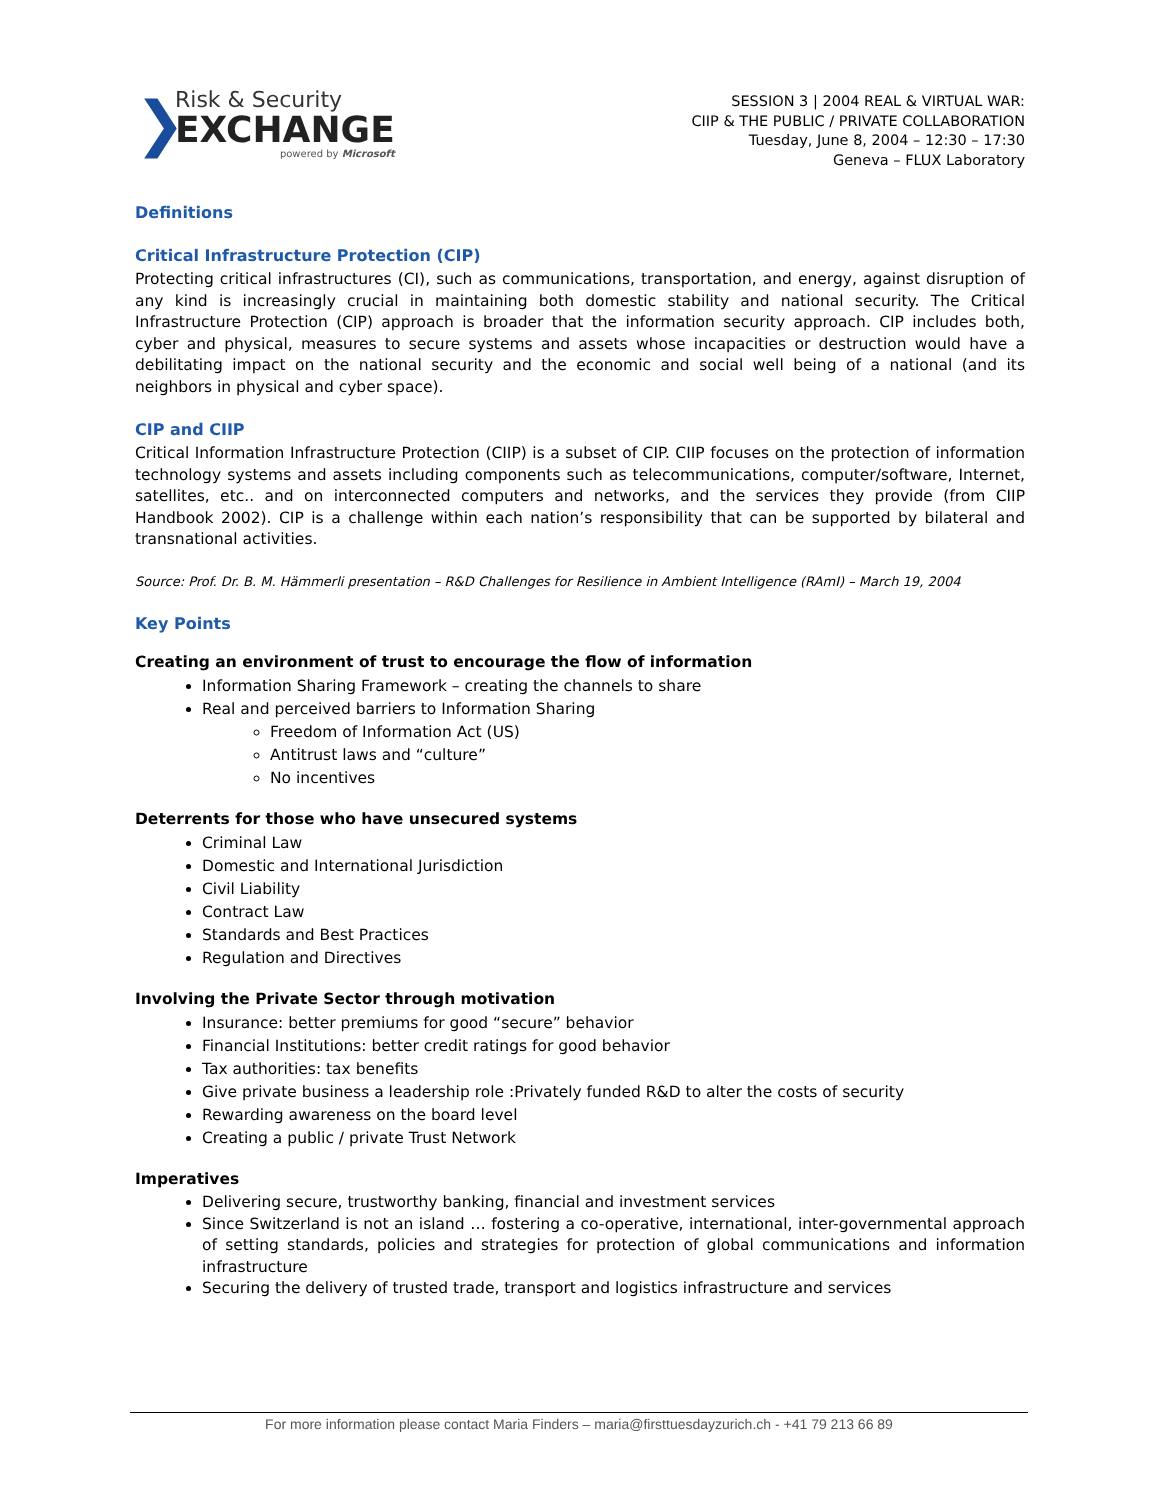❯
Risk & Security
EXCHANGE
powered by Microsoft
SESSION 3 | 2004 REAL & VIRTUAL WAR:
CIIP & THE PUBLIC / PRIVATE COLLABORATION
Tuesday, June 8, 2004 – 12:30 – 17:30
Geneva – FLUX Laboratory
Definitions
Critical Infrastructure Protection (CIP)
Protecting critical infrastructures (CI), such as communications, transportation, and energy, against disruption of any kind is increasingly crucial in maintaining both domestic stability and national security. The Critical Infrastructure Protection (CIP) approach is broader that the information security approach. CIP includes both, cyber and physical, measures to secure systems and assets whose incapacities or destruction would have a debilitating impact on the national security and the economic and social well being of a national (and its neighbors in physical and cyber space).
CIP and CIIP
Critical Information Infrastructure Protection (CIIP) is a subset of CIP. CIIP focuses on the protection of information technology systems and assets including components such as telecommunications, computer/software, Internet, satellites, etc.. and on interconnected computers and networks, and the services they provide (from CIIP Handbook 2002). CIP is a challenge within each nation’s responsibility that can be supported by bilateral and transnational activities.
Source: Prof. Dr. B. M. Hämmerli presentation – R&D Challenges for Resilience in Ambient Intelligence (RAmI) – March 19, 2004
Key Points
Creating an environment of trust to encourage the flow of information
Information Sharing Framework – creating the channels to share
Real and perceived barriers to Information Sharing
Freedom of Information Act (US)
Antitrust laws and “culture”
No incentives
Deterrents for those who have unsecured systems
Criminal Law
Domestic and International Jurisdiction
Civil Liability
Contract Law
Standards and Best Practices
Regulation and Directives
Involving the Private Sector through motivation
Insurance: better premiums for good “secure” behavior
Financial Institutions: better credit ratings for good behavior
Tax authorities: tax benefits
Give private business a leadership role :Privately funded R&D to alter the costs of security
Rewarding awareness on the board level
Creating a public / private Trust Network
Imperatives
Delivering secure, trustworthy banking, financial and investment services
Since Switzerland is not an island … fostering a co-operative, international, inter-governmental approach of setting standards, policies and strategies for protection of global communications and information infrastructure
Securing the delivery of trusted trade, transport and logistics infrastructure and services
For more information please contact Maria Finders – maria@firsttuesdayzurich.ch - +41 79 213 66 89